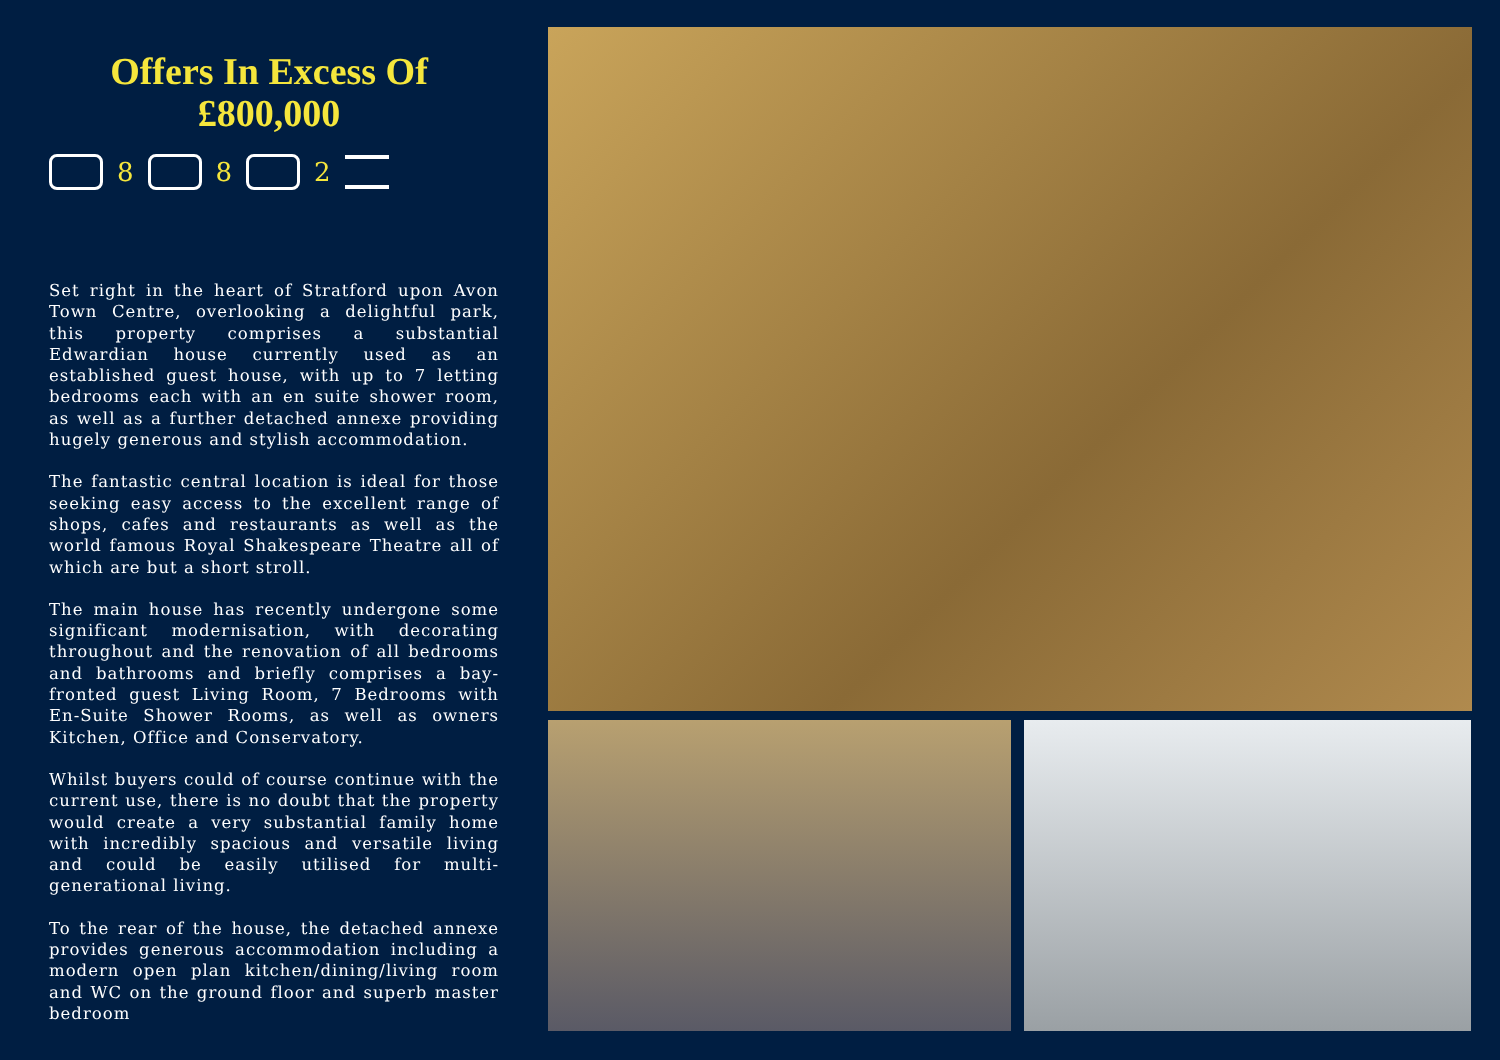Offers In Excess Of
£800,000
8
8
2
Set right in the heart of Stratford upon Avon Town Centre, overlooking a delightful park, this property comprises a substantial Edwardian house currently used as an established guest house, with up to 7 letting bedrooms each with an en suite shower room, as well as a further detached annexe providing hugely generous and stylish accommodation.
The fantastic central location is ideal for those seeking easy access to the excellent range of shops, cafes and restaurants as well as the world famous Royal Shakespeare Theatre all of which are but a short stroll.
The main house has recently undergone some significant modernisation, with decorating throughout and the renovation of all bedrooms and bathrooms and briefly comprises a bay-fronted guest Living Room, 7 Bedrooms with En-Suite Shower Rooms, as well as owners Kitchen, Office and Conservatory.
Whilst buyers could of course continue with the current use, there is no doubt that the property would create a very substantial family home with incredibly spacious and versatile living and could be easily utilised for multi-generational living.
To the rear of the house, the detached annexe provides generous accommodation including a modern open plan kitchen/dining/living room and WC on the ground floor and superb master bedroom